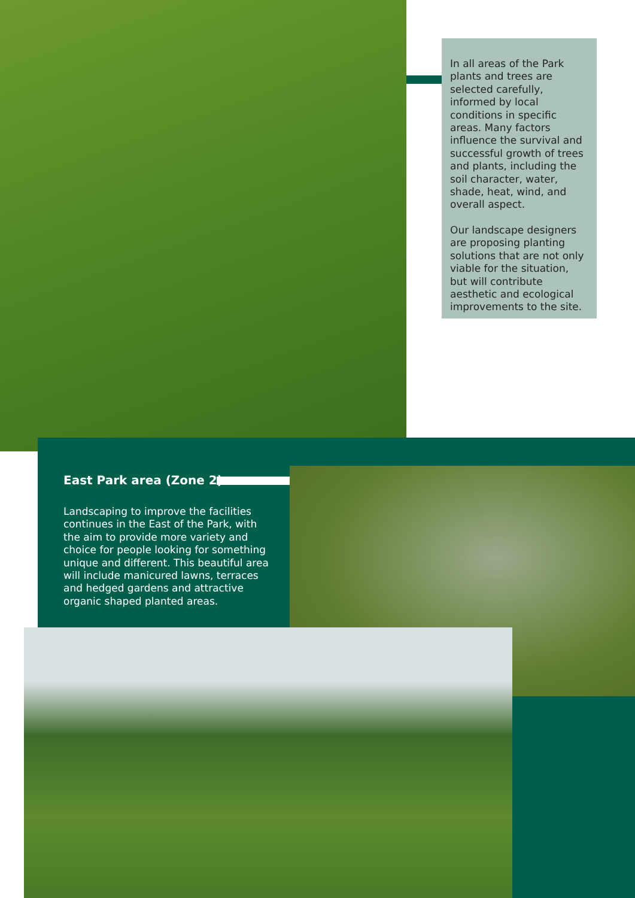In all areas of the Park plants and trees are selected carefully, informed by local conditions in specific areas. Many factors influence the survival and successful growth of trees and plants, including the soil character, water, shade, heat, wind, and overall aspect.
Our landscape designers are proposing planting solutions that are not only viable for the situation, but will contribute aesthetic and ecological improvements to the site.
East Park area (Zone 2)
Landscaping to improve the facilities continues in the East of the Park, with the aim to provide more variety and choice for people looking for something unique and different. This beautiful area will include manicured lawns, terraces and hedged gardens and attractive organic shaped planted areas.